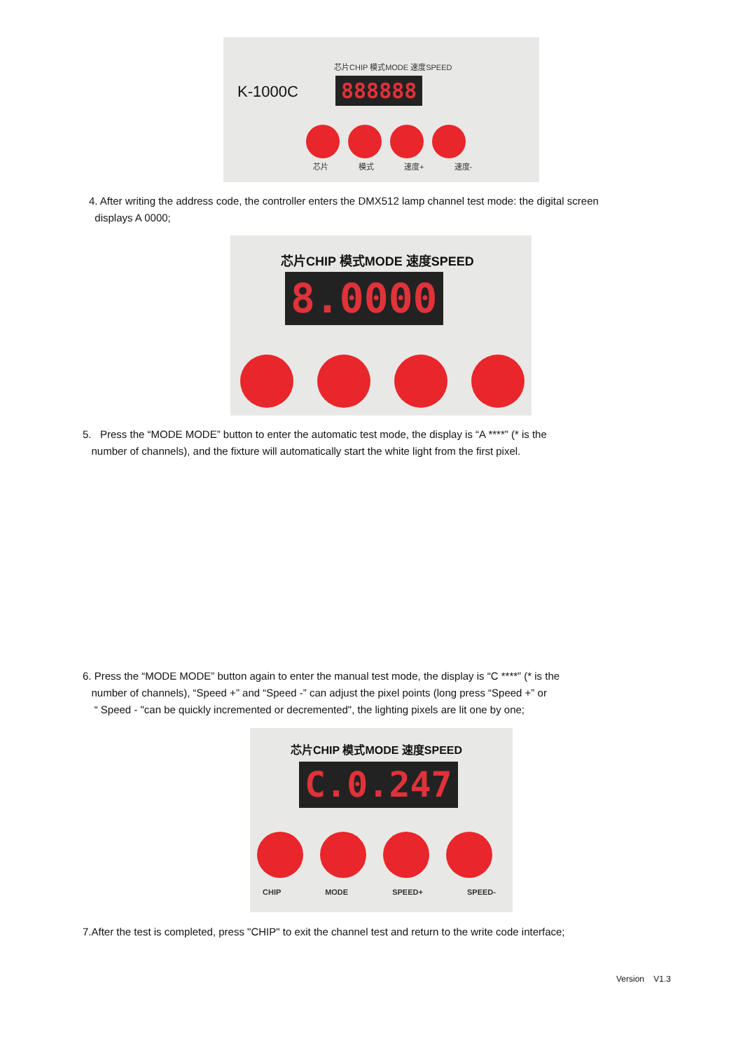芯片CHIP 模式MODE 速度SPEED
K-1000C 888888
芯片 模式 速度+ 速度-
4. After writing the address code, the controller enters the DMX512 lamp channel test mode: the digital screen
displays A 0000;
芯片CHIP 模式MODE 速度SPEED
8.0000
5. Press the “MODE MODE” button to enter the automatic test mode, the display is “A ****” (* is the
number of channels), and the fixture will automatically start the white light from the first pixel.
6. Press the “MODE MODE” button again to enter the manual test mode, the display is “C ****” (* is the
number of channels), “Speed +” and “Speed -” can adjust the pixel points (long press “Speed +” or
“ Speed - "can be quickly incremented or decremented", the lighting pixels are lit one by one;
芯片CHIP 模式MODE 速度SPEED
C.0.247
CHIP MODE SPEED+ SPEED-
7.After the test is completed, press "CHIP" to exit the channel test and return to the write code interface;
Version V1.3